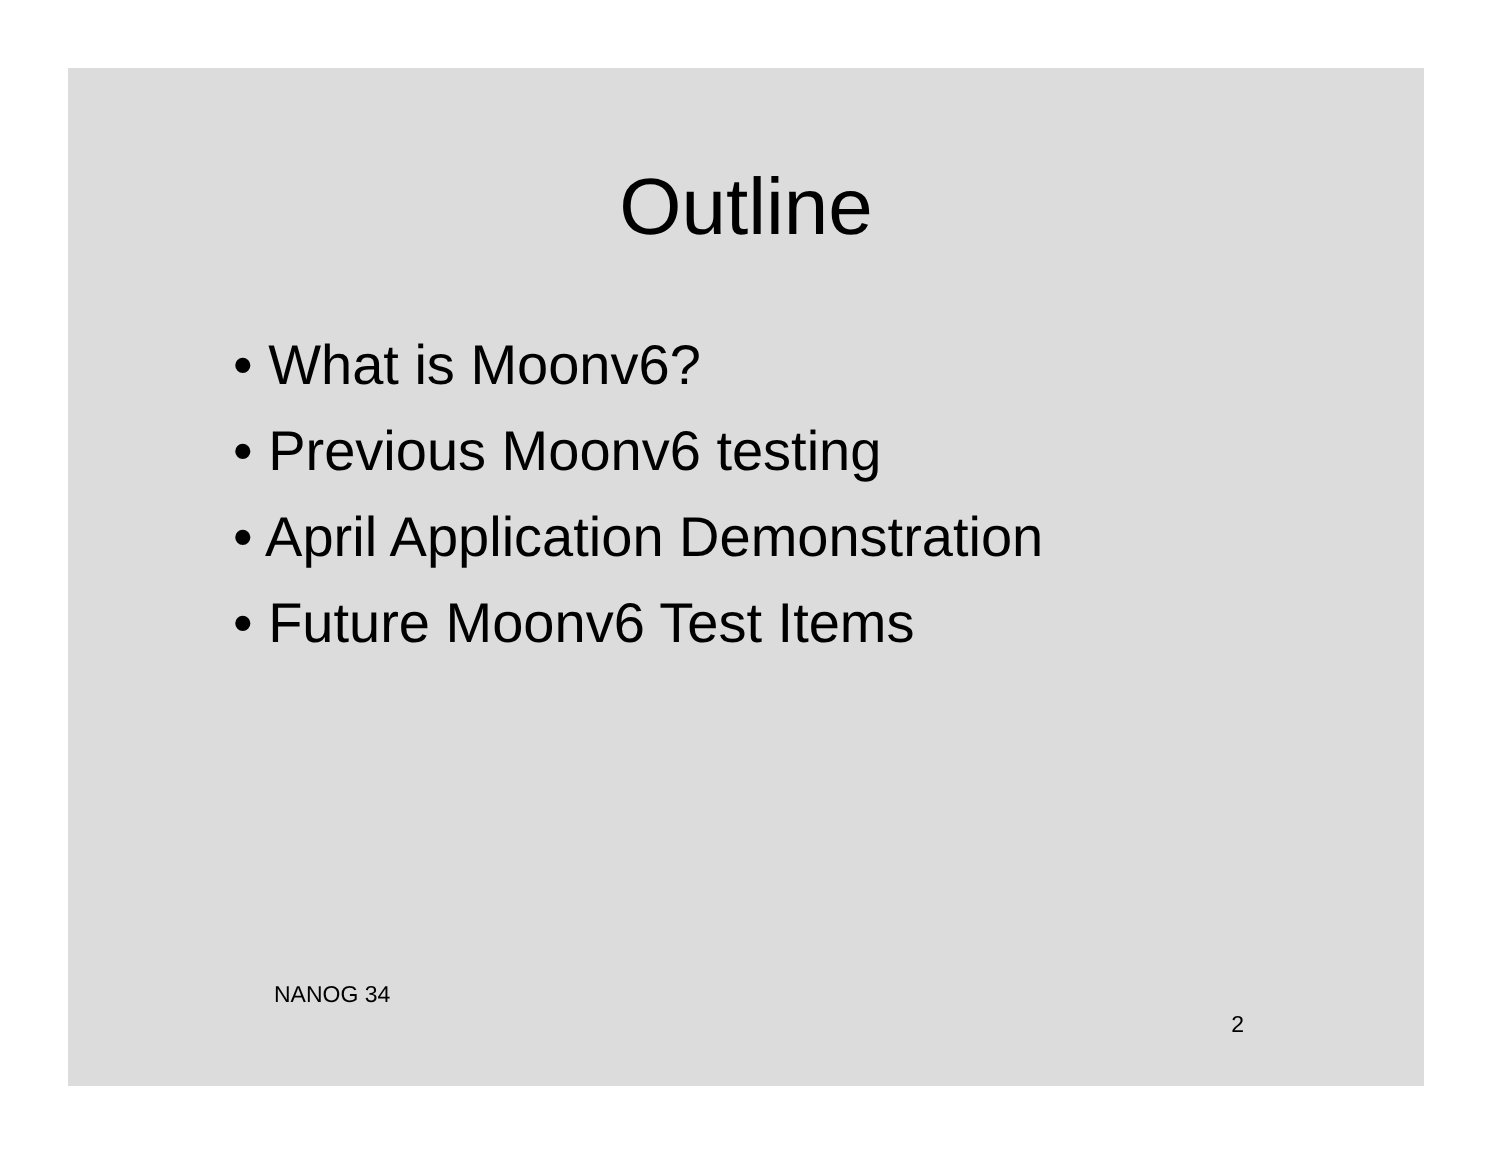Outline
• What is Moonv6?
• Previous Moonv6 testing
• April Application Demonstration
• Future Moonv6 Test Items
NANOG 34 2